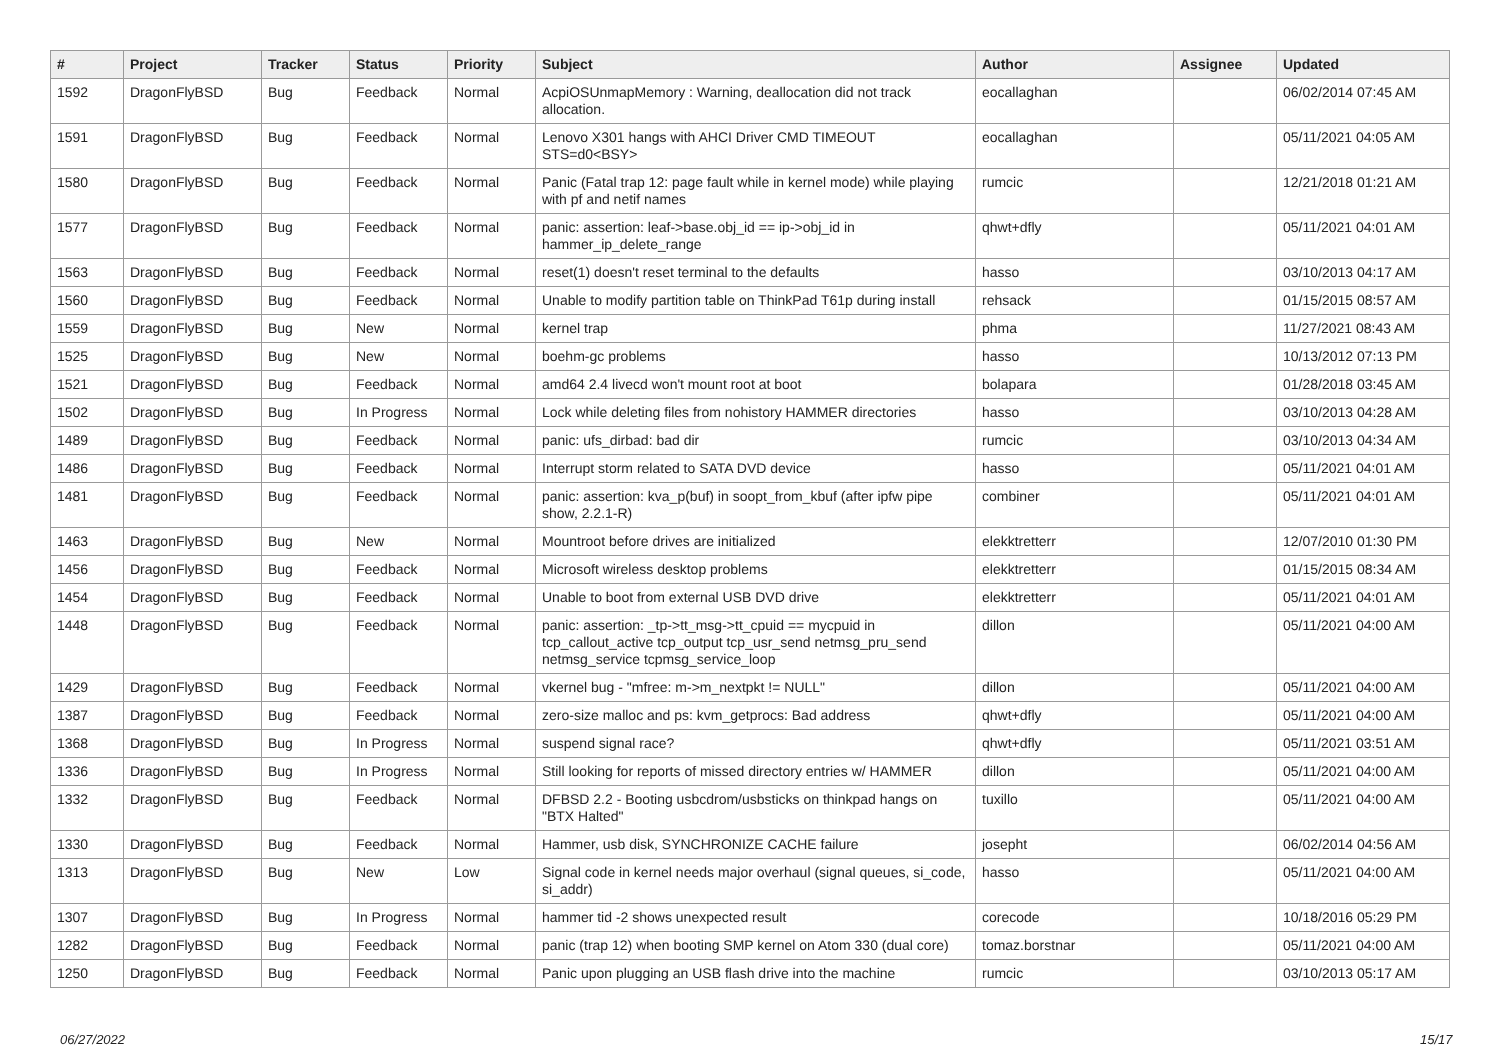| # | Project | Tracker | Status | Priority | Subject | Author | Assignee | Updated |
| --- | --- | --- | --- | --- | --- | --- | --- | --- |
| 1592 | DragonFlyBSD | Bug | Feedback | Normal | AcpiOSUnmapMemory : Warning, deallocation did not track allocation. | eocallaghan | | 06/02/2014 07:45 AM |
| 1591 | DragonFlyBSD | Bug | Feedback | Normal | Lenovo X301 hangs with AHCI Driver CMD TIMEOUT STS=d0<BSY> | eocallaghan | | 05/11/2021 04:05 AM |
| 1580 | DragonFlyBSD | Bug | Feedback | Normal | Panic (Fatal trap 12: page fault while in kernel mode) while playing with pf and netif names | rumcic | | 12/21/2018 01:21 AM |
| 1577 | DragonFlyBSD | Bug | Feedback | Normal | panic: assertion: leaf->base.obj_id == ip->obj_id in hammer_ip_delete_range | qhwt+dfly | | 05/11/2021 04:01 AM |
| 1563 | DragonFlyBSD | Bug | Feedback | Normal | reset(1) doesn't reset terminal to the defaults | hasso | | 03/10/2013 04:17 AM |
| 1560 | DragonFlyBSD | Bug | Feedback | Normal | Unable to modify partition table on ThinkPad T61p during install | rehsack | | 01/15/2015 08:57 AM |
| 1559 | DragonFlyBSD | Bug | New | Normal | kernel trap | phma | | 11/27/2021 08:43 AM |
| 1525 | DragonFlyBSD | Bug | New | Normal | boehm-gc problems | hasso | | 10/13/2012 07:13 PM |
| 1521 | DragonFlyBSD | Bug | Feedback | Normal | amd64 2.4 livecd won't mount root at boot | bolapara | | 01/28/2018 03:45 AM |
| 1502 | DragonFlyBSD | Bug | In Progress | Normal | Lock while deleting files from nohistory HAMMER directories | hasso | | 03/10/2013 04:28 AM |
| 1489 | DragonFlyBSD | Bug | Feedback | Normal | panic: ufs_dirbad: bad dir | rumcic | | 03/10/2013 04:34 AM |
| 1486 | DragonFlyBSD | Bug | Feedback | Normal | Interrupt storm related to SATA DVD device | hasso | | 05/11/2021 04:01 AM |
| 1481 | DragonFlyBSD | Bug | Feedback | Normal | panic: assertion: kva_p(buf) in soopt_from_kbuf (after ipfw pipe show, 2.2.1-R) | combiner | | 05/11/2021 04:01 AM |
| 1463 | DragonFlyBSD | Bug | New | Normal | Mountroot before drives are initialized | elekktretterr | | 12/07/2010 01:30 PM |
| 1456 | DragonFlyBSD | Bug | Feedback | Normal | Microsoft wireless desktop problems | elekktretterr | | 01/15/2015 08:34 AM |
| 1454 | DragonFlyBSD | Bug | Feedback | Normal | Unable to boot from external USB DVD drive | elekktretterr | | 05/11/2021 04:01 AM |
| 1448 | DragonFlyBSD | Bug | Feedback | Normal | panic: assertion: _tp->tt_msg->tt_cpuid == mycpuid in tcp_callout_active tcp_output tcp_usr_send netmsg_pru_send netmsg_service tcpmsg_service_loop | dillon | | 05/11/2021 04:00 AM |
| 1429 | DragonFlyBSD | Bug | Feedback | Normal | vkernel bug - "mfree: m->m_nextpkt != NULL" | dillon | | 05/11/2021 04:00 AM |
| 1387 | DragonFlyBSD | Bug | Feedback | Normal | zero-size malloc and ps: kvm_getprocs: Bad address | qhwt+dfly | | 05/11/2021 04:00 AM |
| 1368 | DragonFlyBSD | Bug | In Progress | Normal | suspend signal race? | qhwt+dfly | | 05/11/2021 03:51 AM |
| 1336 | DragonFlyBSD | Bug | In Progress | Normal | Still looking for reports of missed directory entries w/ HAMMER | dillon | | 05/11/2021 04:00 AM |
| 1332 | DragonFlyBSD | Bug | Feedback | Normal | DFBSD 2.2 - Booting usbcdrom/usbsticks on thinkpad hangs on "BTX Halted" | tuxillo | | 05/11/2021 04:00 AM |
| 1330 | DragonFlyBSD | Bug | Feedback | Normal | Hammer, usb disk, SYNCHRONIZE CACHE failure | josepht | | 06/02/2014 04:56 AM |
| 1313 | DragonFlyBSD | Bug | New | Low | Signal code in kernel needs major overhaul (signal queues, si_code, si_addr) | hasso | | 05/11/2021 04:00 AM |
| 1307 | DragonFlyBSD | Bug | In Progress | Normal | hammer tid -2 shows unexpected result | corecode | | 10/18/2016 05:29 PM |
| 1282 | DragonFlyBSD | Bug | Feedback | Normal | panic (trap 12) when booting SMP kernel on Atom 330 (dual core) | tomaz.borstnar | | 05/11/2021 04:00 AM |
| 1250 | DragonFlyBSD | Bug | Feedback | Normal | Panic upon plugging an USB flash drive into the machine | rumcic | | 03/10/2013 05:17 AM |
06/27/2022 15/17